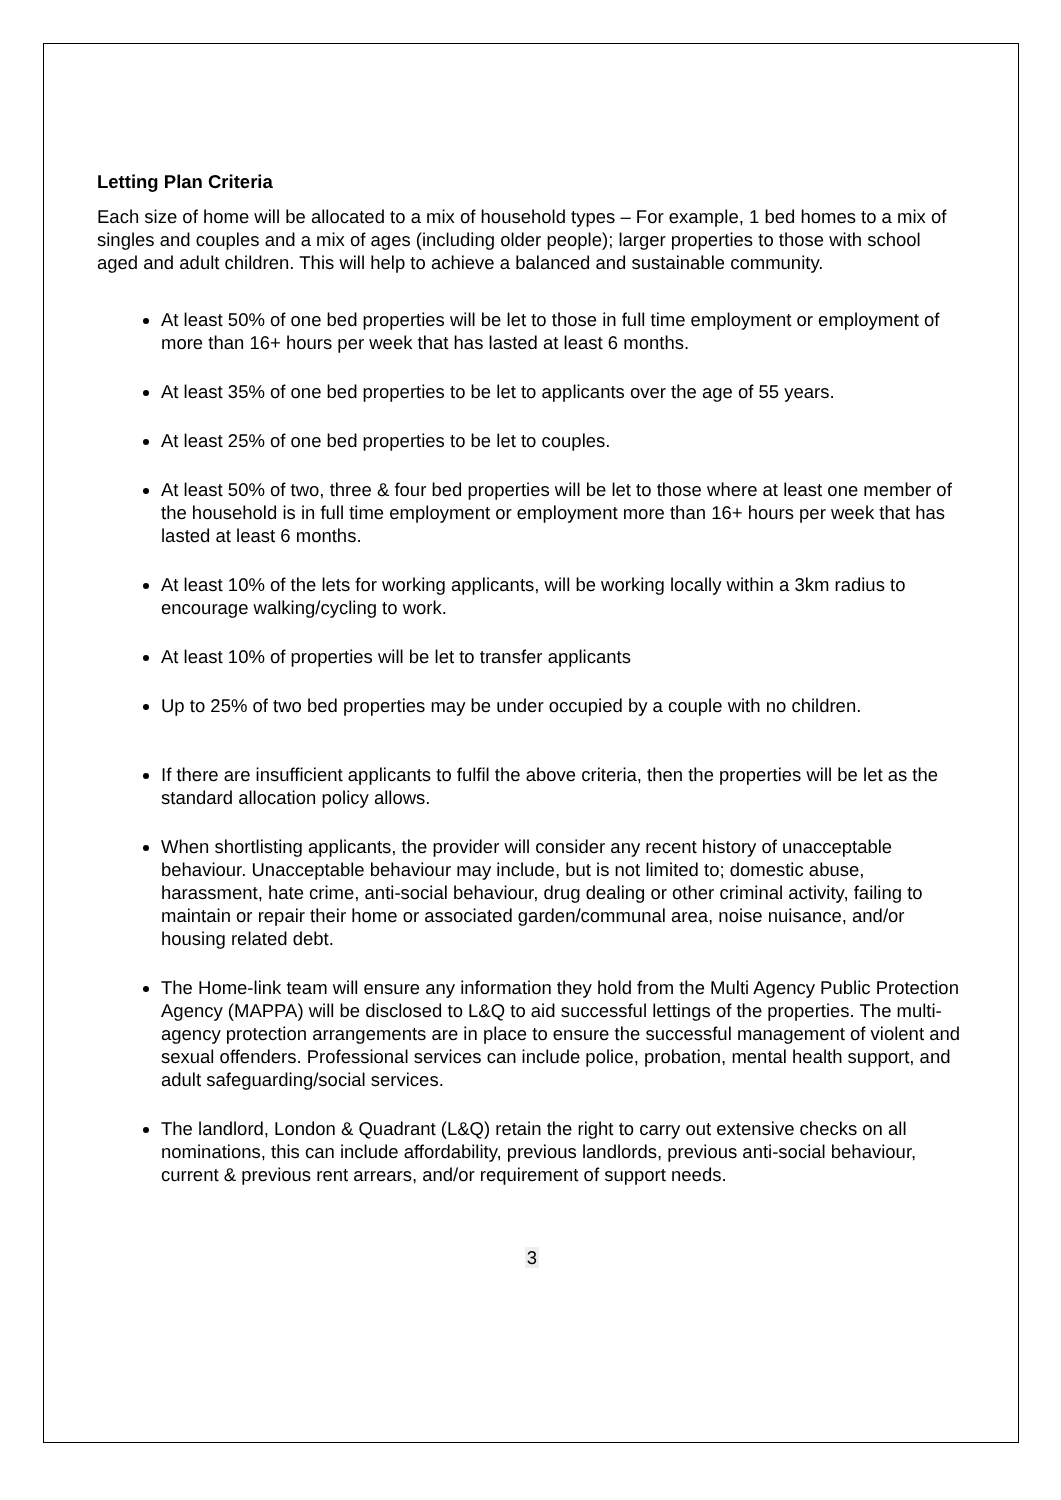Letting Plan Criteria
Each size of home will be allocated to a mix of household types – For example, 1 bed homes to a mix of singles and couples and a mix of ages (including older people); larger properties to those with school aged and adult children. This will help to achieve a balanced and sustainable community.
At least 50% of one bed properties will be let to those in full time employment or employment of more than 16+ hours per week that has lasted at least 6 months.
At least 35% of one bed properties to be let to applicants over the age of 55 years.
At least 25% of one bed properties to be let to couples.
At least 50% of two, three & four bed properties will be let to those where at least one member of the household is in full time employment or employment more than 16+ hours per week that has lasted at least 6 months.
At least 10% of the lets for working applicants, will be working locally within a 3km radius to encourage walking/cycling to work.
At least 10% of properties will be let to transfer applicants
Up to 25% of two bed properties may be under occupied by a couple with no children.
If there are insufficient applicants to fulfil the above criteria, then the properties will be let as the standard allocation policy allows.
When shortlisting applicants, the provider will consider any recent history of unacceptable behaviour. Unacceptable behaviour may include, but is not limited to; domestic abuse, harassment, hate crime, anti-social behaviour, drug dealing or other criminal activity, failing to maintain or repair their home or associated garden/communal area, noise nuisance, and/or housing related debt.
The Home-link team will ensure any information they hold from the Multi Agency Public Protection Agency (MAPPA) will be disclosed to L&Q to aid successful lettings of the properties. The multi- agency protection arrangements are in place to ensure the successful management of violent and sexual offenders. Professional services can include police, probation, mental health support, and adult safeguarding/social services.
The landlord, London & Quadrant (L&Q) retain the right to carry out extensive checks on all nominations, this can include affordability, previous landlords, previous anti-social behaviour, current & previous rent arrears, and/or requirement of support needs.
3